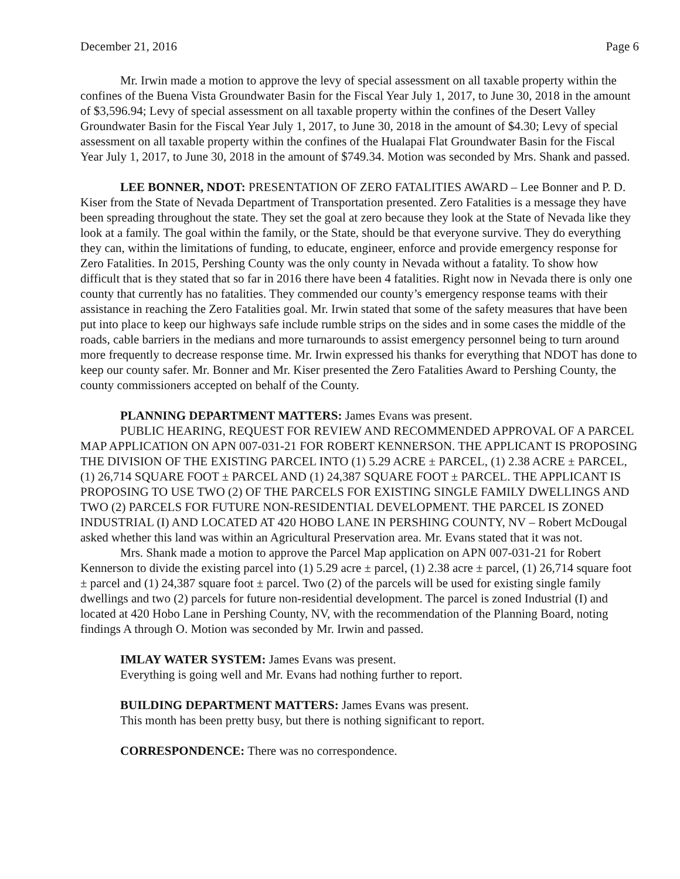December 21, 2016 Page 6
Mr. Irwin made a motion to approve the levy of special assessment on all taxable property within the confines of the Buena Vista Groundwater Basin for the Fiscal Year July 1, 2017, to June 30, 2018 in the amount of $3,596.94; Levy of special assessment on all taxable property within the confines of the Desert Valley Groundwater Basin for the Fiscal Year July 1, 2017, to June 30, 2018 in the amount of $4.30; Levy of special assessment on all taxable property within the confines of the Hualapai Flat Groundwater Basin for the Fiscal Year July 1, 2017, to June 30, 2018 in the amount of $749.34. Motion was seconded by Mrs. Shank and passed.
LEE BONNER, NDOT: PRESENTATION OF ZERO FATALITIES AWARD – Lee Bonner and P. D. Kiser from the State of Nevada Department of Transportation presented. Zero Fatalities is a message they have been spreading throughout the state. They set the goal at zero because they look at the State of Nevada like they look at a family. The goal within the family, or the State, should be that everyone survive. They do everything they can, within the limitations of funding, to educate, engineer, enforce and provide emergency response for Zero Fatalities. In 2015, Pershing County was the only county in Nevada without a fatality. To show how difficult that is they stated that so far in 2016 there have been 4 fatalities. Right now in Nevada there is only one county that currently has no fatalities. They commended our county’s emergency response teams with their assistance in reaching the Zero Fatalities goal. Mr. Irwin stated that some of the safety measures that have been put into place to keep our highways safe include rumble strips on the sides and in some cases the middle of the roads, cable barriers in the medians and more turnarounds to assist emergency personnel being to turn around more frequently to decrease response time. Mr. Irwin expressed his thanks for everything that NDOT has done to keep our county safer. Mr. Bonner and Mr. Kiser presented the Zero Fatalities Award to Pershing County, the county commissioners accepted on behalf of the County.
PLANNING DEPARTMENT MATTERS: James Evans was present.
PUBLIC HEARING, REQUEST FOR REVIEW AND RECOMMENDED APPROVAL OF A PARCEL MAP APPLICATION ON APN 007-031-21 FOR ROBERT KENNERSON. THE APPLICANT IS PROPOSING THE DIVISION OF THE EXISTING PARCEL INTO (1) 5.29 ACRE ± PARCEL, (1) 2.38 ACRE ± PARCEL, (1) 26,714 SQUARE FOOT ± PARCEL AND (1) 24,387 SQUARE FOOT ± PARCEL. THE APPLICANT IS PROPOSING TO USE TWO (2) OF THE PARCELS FOR EXISTING SINGLE FAMILY DWELLINGS AND TWO (2) PARCELS FOR FUTURE NON-RESIDENTIAL DEVELOPMENT. THE PARCEL IS ZONED INDUSTRIAL (I) AND LOCATED AT 420 HOBO LANE IN PERSHING COUNTY, NV – Robert McDougal asked whether this land was within an Agricultural Preservation area. Mr. Evans stated that it was not.
Mrs. Shank made a motion to approve the Parcel Map application on APN 007-031-21 for Robert Kennerson to divide the existing parcel into (1) 5.29 acre ± parcel, (1) 2.38 acre ± parcel, (1) 26,714 square foot ± parcel and (1) 24,387 square foot ± parcel. Two (2) of the parcels will be used for existing single family dwellings and two (2) parcels for future non-residential development. The parcel is zoned Industrial (I) and located at 420 Hobo Lane in Pershing County, NV, with the recommendation of the Planning Board, noting findings A through O. Motion was seconded by Mr. Irwin and passed.
IMLAY WATER SYSTEM: James Evans was present.
Everything is going well and Mr. Evans had nothing further to report.
BUILDING DEPARTMENT MATTERS: James Evans was present.
This month has been pretty busy, but there is nothing significant to report.
CORRESPONDENCE: There was no correspondence.